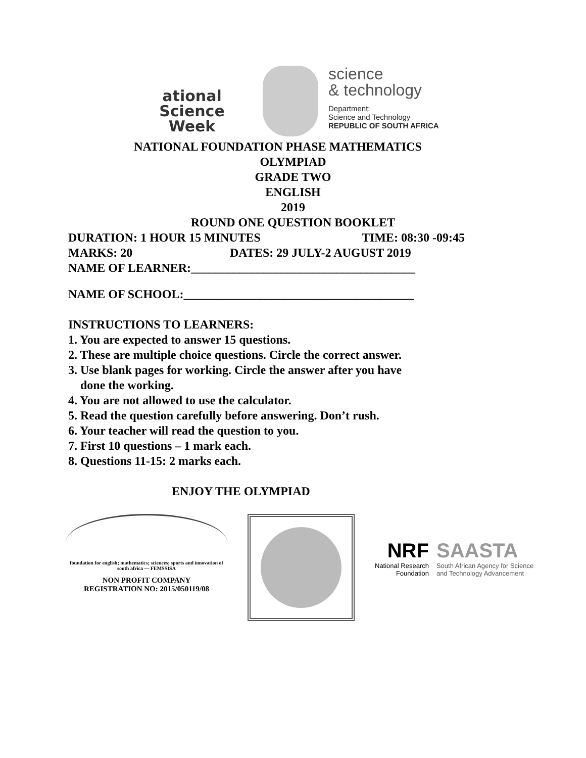ational
Science
Week
science
& technology
Department:
Science and Technology
REPUBLIC OF SOUTH AFRICA
NATIONAL FOUNDATION PHASE MATHEMATICS
OLYMPIAD
GRADE TWO
ENGLISH
2019
ROUND ONE QUESTION BOOKLET
DURATION: 1 HOUR 15 MINUTES TIME: 08:30 -09:45
MARKS: 20 DATES: 29 JULY-2 AUGUST 2019
NAME OF LEARNER:_____________________________________
NAME OF SCHOOL:______________________________________
INSTRUCTIONS TO LEARNERS:
1. You are expected to answer 15 questions.
2. These are multiple choice questions. Circle the correct answer.
3. Use blank pages for working. Circle the answer after you have
done the working.
4. You are not allowed to use the calculator.
5. Read the question carefully before answering. Don’t rush.
6. Your teacher will read the question to you.
7. First 10 questions – 1 mark each.
8. Questions 11-15: 2 marks each.
ENJOY THE OLYMPIAD
foundation for english; mathematics; sciences; sports and innovation of south africa — FEMSSISA
NON PROFIT COMPANY
REGISTRATION NO: 2015/050119/08
NRF
National Research
Foundation
SAASTA
South African Agency for Science
and Technology Advancement